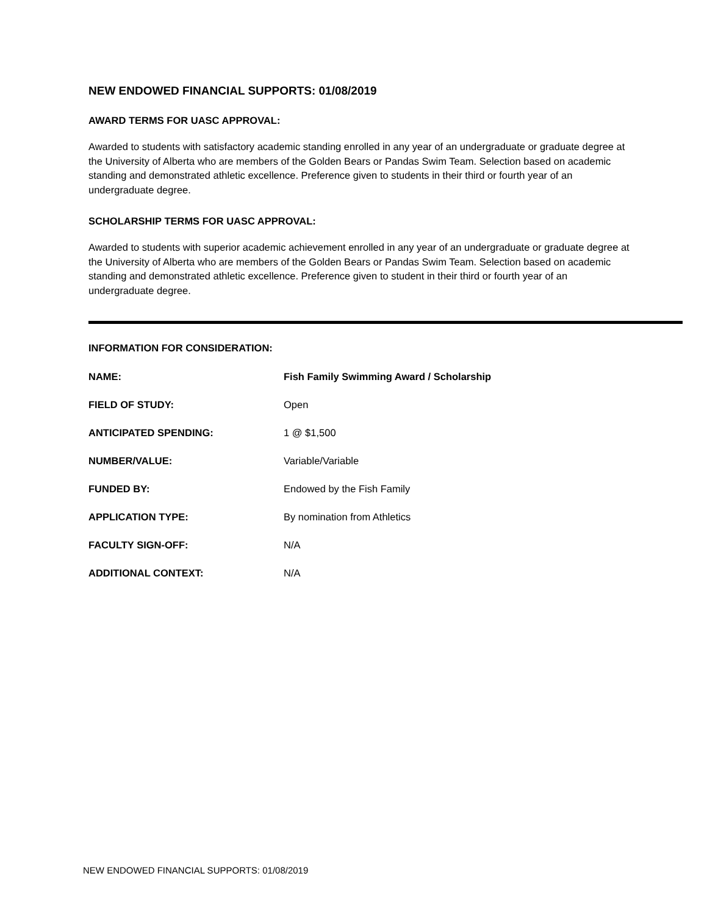NEW ENDOWED FINANCIAL SUPPORTS: 01/08/2019
AWARD TERMS FOR UASC APPROVAL:
Awarded to students with satisfactory academic standing enrolled in any year of an undergraduate or graduate degree at the University of Alberta who are members of the Golden Bears or Pandas Swim Team. Selection based on academic standing and demonstrated athletic excellence. Preference given to students in their third or fourth year of an undergraduate degree.
SCHOLARSHIP TERMS FOR UASC APPROVAL:
Awarded to students with superior academic achievement enrolled in any year of an undergraduate or graduate degree at the University of Alberta who are members of the Golden Bears or Pandas Swim Team. Selection based on academic standing and demonstrated athletic excellence. Preference given to student in their third or fourth year of an undergraduate degree.
INFORMATION FOR CONSIDERATION:
| NAME: | Fish Family Swimming Award / Scholarship |
| FIELD OF STUDY: | Open |
| ANTICIPATED SPENDING: | 1 @ $1,500 |
| NUMBER/VALUE: | Variable/Variable |
| FUNDED BY: | Endowed by the Fish Family |
| APPLICATION TYPE: | By nomination from Athletics |
| FACULTY SIGN-OFF: | N/A |
| ADDITIONAL CONTEXT: | N/A |
NEW ENDOWED FINANCIAL SUPPORTS: 01/08/2019